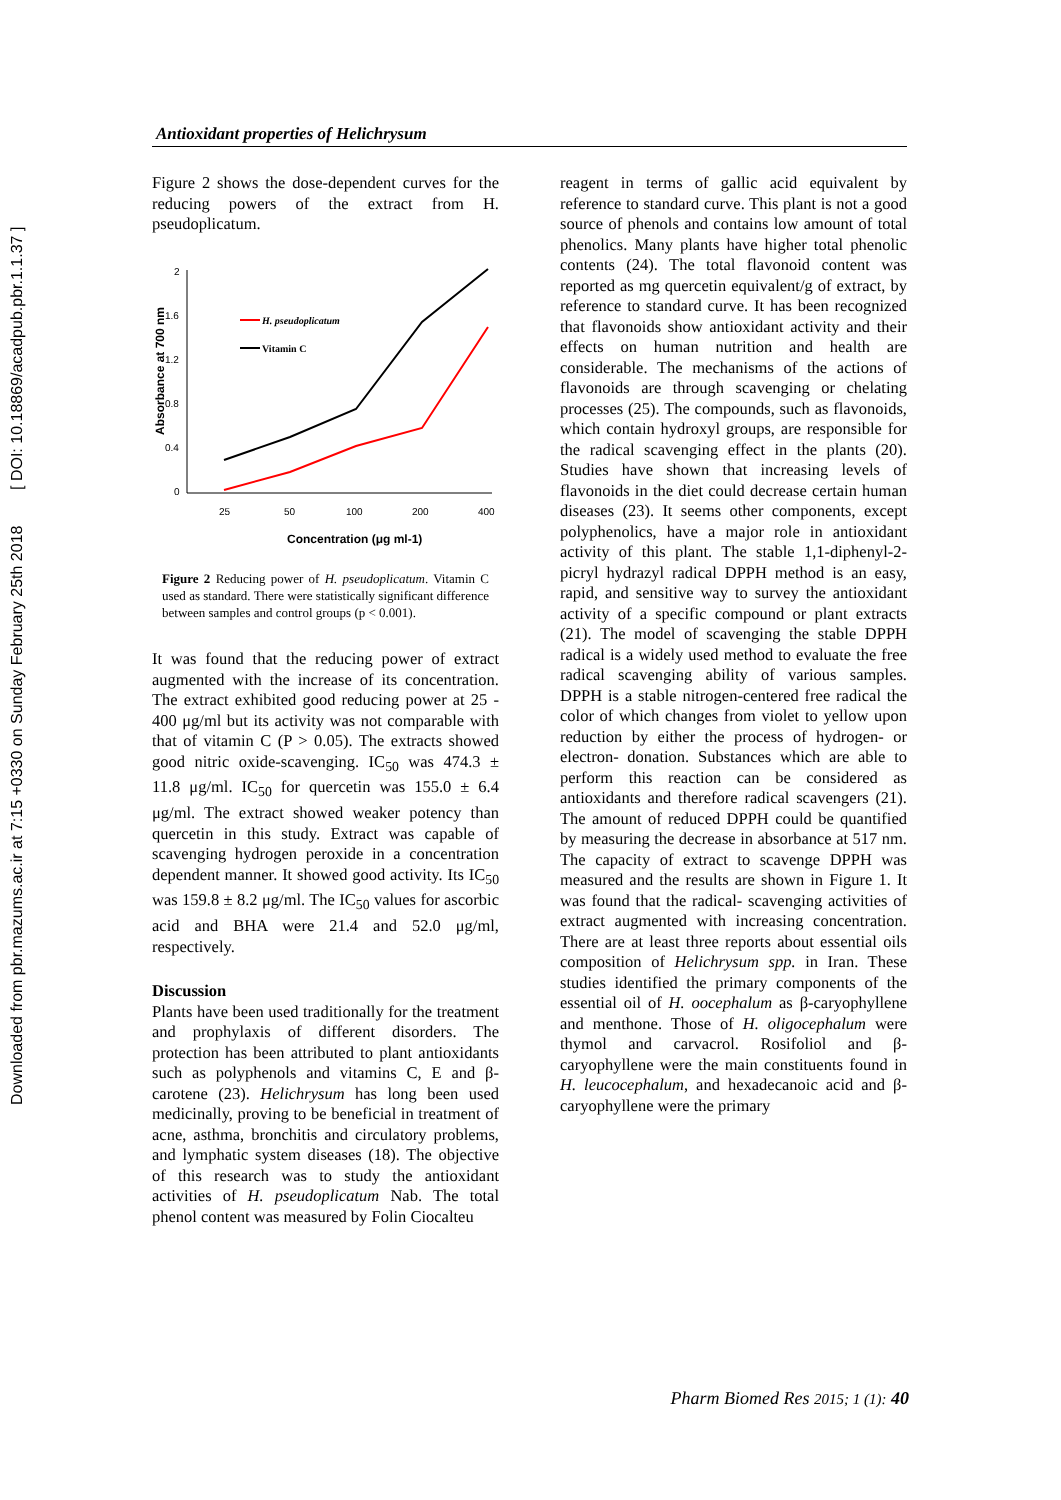Downloaded from pbr.mazums.ac.ir at 7:15 +0330 on Sunday February 25th 2018 [ DOI: 10.18869/acadpub.pbr.1.1.37 ]
Antioxidant properties of Helichrysum
Figure 2 shows the dose-dependent curves for the reducing powers of the extract from H. pseudoplicatum.
Absorbance at 700 nm
2
1.6
1.2
0.8
0.4
0
25
50
100
200
400
Concentration (μg ml-1)
H. pseudoplicatum
Vitamin C
Figure 2 Reducing power of H. pseudoplicatum. Vitamin C used as standard. There were statistically significant difference between samples and control groups (p < 0.001).
It was found that the reducing power of extract augmented with the increase of its concentration. The extract exhibited good reducing power at 25 - 400 μg/ml but its activity was not comparable with that of vitamin C (P > 0.05). The extracts showed good nitric oxide-scavenging. IC<sub>50</sub> was 474.3 ± 11.8 μg/ml. IC<sub>50</sub> for quercetin was 155.0 ± 6.4 μg/ml. The extract showed weaker potency than quercetin in this study. Extract was capable of scavenging hydrogen peroxide in a concentration dependent manner. It showed good activity. Its IC<sub>50</sub> was 159.8 ± 8.2 μg/ml. The IC<sub>50</sub> values for ascorbic acid and BHA were 21.4 and 52.0 μg/ml, respectively.
Discussion
Plants have been used traditionally for the treatment and prophylaxis of different disorders. The protection has been attributed to plant antioxidants such as polyphenols and vitamins C, E and β-carotene (23). Helichrysum has long been used medicinally, proving to be beneficial in treatment of acne, asthma, bronchitis and circulatory problems, and lymphatic system diseases (18). The objective of this research was to study the antioxidant activities of H. pseudoplicatum Nab. The total phenol content was measured by Folin Ciocalteu
reagent in terms of gallic acid equivalent by reference to standard curve. This plant is not a good source of phenols and contains low amount of total phenolics. Many plants have higher total phenolic contents (24). The total flavonoid content was reported as mg quercetin equivalent/g of extract, by reference to standard curve. It has been recognized that flavonoids show antioxidant activity and their effects on human nutrition and health are considerable. The mechanisms of the actions of flavonoids are through scavenging or chelating processes (25). The compounds, such as flavonoids, which contain hydroxyl groups, are responsible for the radical scavenging effect in the plants (20). Studies have shown that increasing levels of flavonoids in the diet could decrease certain human diseases (23). It seems other components, except polyphenolics, have a major role in antioxidant activity of this plant. The stable 1,1-diphenyl-2-picryl hydrazyl radical DPPH method is an easy, rapid, and sensitive way to survey the antioxidant activity of a specific compound or plant extracts (21). The model of scavenging the stable DPPH radical is a widely used method to evaluate the free radical scavenging ability of various samples. DPPH is a stable nitrogen-centered free radical the color of which changes from violet to yellow upon reduction by either the process of hydrogen- or electron- donation. Substances which are able to perform this reaction can be considered as antioxidants and therefore radical scavengers (21). The amount of reduced DPPH could be quantified by measuring the decrease in absorbance at 517 nm. The capacity of extract to scavenge DPPH was measured and the results are shown in Figure 1. It was found that the radical- scavenging activities of extract augmented with increasing concentration. There are at least three reports about essential oils composition of Helichrysum spp. in Iran. These studies identified the primary components of the essential oil of H. oocephalum as β-caryophyllene and menthone. Those of H. oligocephalum were thymol and carvacrol. Rosifoliol and β-caryophyllene were the main constituents found in H. leucocephalum, and hexadecanoic acid and β-caryophyllene were the primary
Pharm Biomed Res 2015; 1 (1): 40